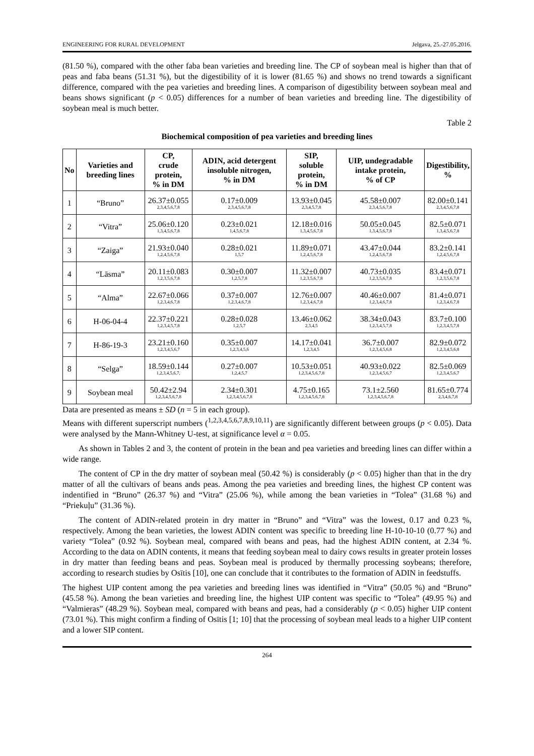ENGINEERING FOR RURAL DEVELOPMENT Jelgava, 25.-27.05.2016.
(81.50 %), compared with the other faba bean varieties and breeding line. The CP of soybean meal is higher than that of peas and faba beans (51.31 %), but the digestibility of it is lower (81.65 %) and shows no trend towards a significant difference, compared with the pea varieties and breeding lines. A comparison of digestibility between soybean meal and beans shows significant (p < 0.05) differences for a number of bean varieties and breeding line. The digestibility of soybean meal is much better.
Table 2
Biochemical composition of pea varieties and breeding lines
| No | Varieties and breeding lines | CP, crude protein, % in DM | ADIN, acid detergent insoluble nitrogen, % in DM | SIP, soluble protein, % in DM | UIP, undegradable intake protein, % of CP | Digestibility, % |
| --- | --- | --- | --- | --- | --- | --- |
| 1 | “Bruno” | 26.37±0.055 2,3,4,5,6,7,8 | 0.17±0.009 2,3,4,5,6,7,8 | 13.93±0.045 2,3,4,5,7,8 | 45.58±0.007 2,3,4,5,6,7,8 | 82.00±0.141 2,3,4,5,6,7,8 |
| 2 | “Vitra” | 25.06±0.120 1,3,4,5,6,7,8 | 0.23±0.021 1,4,5,6,7,8 | 12.18±0.016 1,3,4,5,6,7,8 | 50.05±0.045 1,3,4,5,6,7,8 | 82.5±0.071 1,3,4,5,6,7,8 |
| 3 | “Zaiga” | 21.93±0.040 1,2,4,5,6,7,8 | 0.28±0.021 1,5,7 | 11.89±0.071 1,2,4,5,6,7,8 | 43.47±0.044 1,2,4,5,6,7,8 | 83.2±0.141 1,2,4,5,6,7,8 |
| 4 | “Lāsma” | 20.11±0.083 1,2,3,5,6,7,8 | 0.30±0.007 1,2,5,7,8 | 11.32±0.007 1,2,3,5,6,7,8 | 40.73±0.035 1,2,3,5,6,7,8 | 83.4±0.071 1,2,3,5,6,7,8 |
| 5 | “Alma” | 22.67±0.066 1,2,3,4,6,7,8 | 0.37±0.007 1,2,3,4,6,7,8 | 12.76±0.007 1,2,3,4,6,7,8 | 40.46±0.007 1,2,3,4,6,7,8 | 81.4±0.071 1,2,3,4,6,7,8 |
| 6 | H-06-04-4 | 22.37±0.221 1,2,3,4,5,7,8 | 0.28±0.028 1,2,5,7 | 13.46±0.062 2,3,4,5 | 38.34±0.043 1,2,3,4,5,7,8 | 83.7±0.100 1,2,3,4,5,7,8 |
| 7 | H-86-19-3 | 23.21±0.160 1,2,3,4,5,6,7 | 0.35±0.007 1,2,3,4,5,6 | 14.17±0.041 1,2,3,4,5 | 36.7±0.007 1,2,3,4,5,6,8 | 82.9±0.072 1,2,3,4,5,6,8 |
| 8 | “Selga” | 18.59±0.144 1,2,3,4,5,6,7, | 0.27±0.007 1,2,4,5,7 | 10.53±0.051 1,2,3,4,5,6,7,8 | 40.93±0.022 1,2,3,4,5,6,7 | 82.5±0.069 1,2,3,4,5,6,7 |
| 9 | Soybean meal | 50.42±2.94 1,2,3,4,5,6,7,8 | 2.34±0.301 1,2,3,4,5,6,7,8 | 4.75±0.165 1,2,3,4,5,6,7,8 | 73.1±2.560 1,2,3,4,5,6,7,8 | 81.65±0.774 2,3,4,6,7,8 |
Data are presented as means ± SD (n = 5 in each group).
Means with different superscript numbers (<sup>1,2,3,4,5,6,7,8,9,10,11</sup>) are significantly different between groups (p < 0.05). Data were analysed by the Mann-Whitney U-test, at significance level α = 0.05.
As shown in Tables 2 and 3, the content of protein in the bean and pea varieties and breeding lines can differ within a wide range.
The content of CP in the dry matter of soybean meal (50.42 %) is considerably (p < 0.05) higher than that in the dry matter of all the cultivars of beans ands peas. Among the pea varieties and breeding lines, the highest CP content was indentified in “Bruno” (26.37 %) and “Vitra” (25.06 %), while among the bean varieties in “Tolea” (31.68 %) and “Priekuļu” (31.36 %).
The content of ADIN-related protein in dry matter in “Bruno” and “Vitra” was the lowest, 0.17 and 0.23 %, respectively. Among the bean varieties, the lowest ADIN content was specific to breeding line H-10-10-10 (0.77 %) and variety “Tolea” (0.92 %). Soybean meal, compared with beans and peas, had the highest ADIN content, at 2.34 %. According to the data on ADIN contents, it means that feeding soybean meal to dairy cows results in greater protein losses in dry matter than feeding beans and peas. Soybean meal is produced by thermally processing soybeans; therefore, according to research studies by Osītis [10], one can conclude that it contributes to the formation of ADIN in feedstuffs.
The highest UIP content among the pea varieties and breeding lines was identified in “Vitra” (50.05 %) and “Bruno” (45.58 %). Among the bean varieties and breeding line, the highest UIP content was specific to “Tolea” (49.95 %) and “Valmieras” (48.29 %). Soybean meal, compared with beans and peas, had a considerably (p < 0.05) higher UIP content (73.01 %). This might confirm a finding of Osītis [1; 10] that the processing of soybean meal leads to a higher UIP content and a lower SIP content.
264